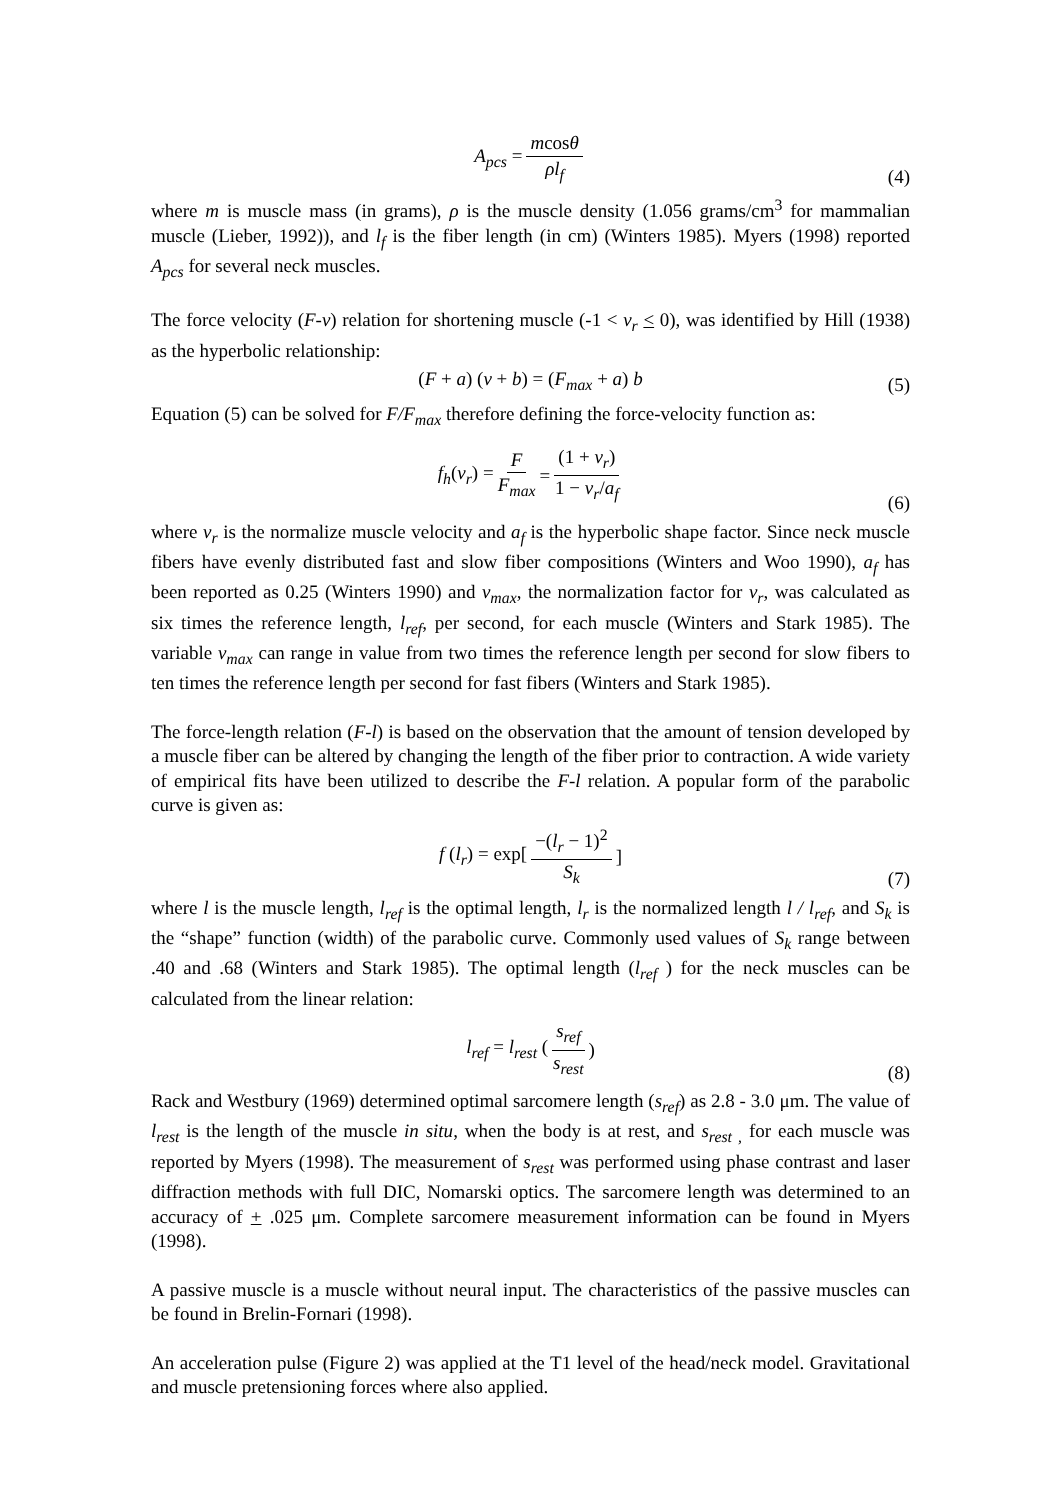A<sub>pcs</sub> = mcosθ ρl<sub>f</sub>
(4)
where m is muscle mass (in grams), ρ is the muscle density (1.056 grams/cm<sup>3</sup> for mammalian muscle (Lieber, 1992)), and l<sub>f</sub> is the fiber length (in cm) (Winters 1985). Myers (1998) reported A<sub>pcs</sub> for several neck muscles.
The force velocity (F-v) relation for shortening muscle (-1 < v<sub>r</sub> < 0), was identified by Hill (1938) as the hyperbolic relationship:
(F + a) (v + b) = (F<sub>max</sub> + a) b
(5)
Equation (5) can be solved for F/F<sub>max</sub> therefore defining the force-velocity function as:
f<sub>h</sub>(v<sub>r</sub>) = F F<sub>max</sub> = (1 + v<sub>r</sub>) 1 − v<sub>r</sub>/a<sub>f</sub>
(6)
where v<sub>r</sub> is the normalize muscle velocity and a<sub>f</sub> is the hyperbolic shape factor. Since neck muscle fibers have evenly distributed fast and slow fiber compositions (Winters and Woo 1990), a<sub>f</sub> has been reported as 0.25 (Winters 1990) and v<sub>max</sub>, the normalization factor for v<sub>r</sub>, was calculated as six times the reference length, l<sub>ref</sub>, per second, for each muscle (Winters and Stark 1985). The variable v<sub>max</sub> can range in value from two times the reference length per second for slow fibers to ten times the reference length per second for fast fibers (Winters and Stark 1985).
The force-length relation (F-l) is based on the observation that the amount of tension developed by a muscle fiber can be altered by changing the length of the fiber prior to contraction. A wide variety of empirical fits have been utilized to describe the F-l relation. A popular form of the parabolic curve is given as:
f (l<sub>r</sub>) = exp[−(l<sub>r</sub> − 1)<sup>2</sup> S<sub>k</sub>]
(7)
where l is the muscle length, l<sub>ref</sub> is the optimal length, l<sub>r</sub> is the normalized length l / l<sub>ref</sub>, and S<sub>k</sub> is the “shape” function (width) of the parabolic curve. Commonly used values of S<sub>k</sub> range between .40 and .68 (Winters and Stark 1985). The optimal length (l<sub>ref</sub> ) for the neck muscles can be calculated from the linear relation:
l<sub>ref</sub> = l<sub>rest</sub> (s<sub>ref</sub> s<sub>rest</sub>)
(8)
Rack and Westbury (1969) determined optimal sarcomere length (s<sub>ref</sub>) as 2.8 - 3.0 μm. The value of l<sub>rest</sub> is the length of the muscle in situ, when the body is at rest, and s<sub>rest ,</sub> for each muscle was reported by Myers (1998). The measurement of s<sub>rest</sub> was performed using phase contrast and laser diffraction methods with full DIC, Nomarski optics. The sarcomere length was determined to an accuracy of + .025 μm. Complete sarcomere measurement information can be found in Myers (1998).
A passive muscle is a muscle without neural input. The characteristics of the passive muscles can be found in Brelin-Fornari (1998).
An acceleration pulse (Figure 2) was applied at the T1 level of the head/neck model. Gravitational and muscle pretensioning forces where also applied.